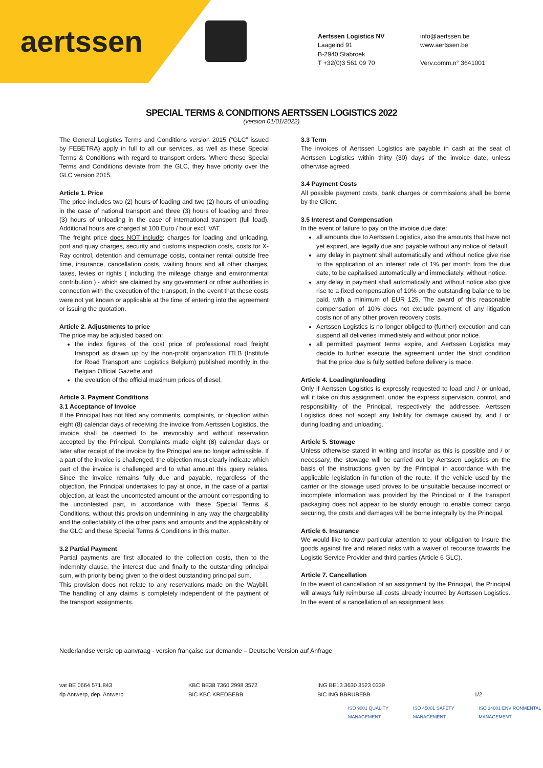aertssen
Aertssen Logistics NV
Laageind 91
B-2940 Stabroek
T +32(0)3 561 09 70
info@aertssen.be
www.aertssen.be
Verv.comm.n° 3641001
SPECIAL TERMS & CONDITIONS AERTSSEN LOGISTICS 2022
(version 01/01/2022)
The General Logistics Terms and Conditions version 2015 (“GLC” issued by FEBETRA) apply in full to all our services, as well as these Special Terms & Conditions with regard to transport orders. Where these Special Terms and Conditions deviate from the GLC, they have priority over the GLC version 2015.
Article 1. Price
The price includes two (2) hours of loading and two (2) hours of unloading in the case of national transport and three (3) hours of loading and three (3) hours of unloading in the case of international transport (full load). Additional hours are charged at 100 Euro / hour excl. VAT.
The freight price does NOT include: charges for loading and unloading, port and quay charges, security and customs inspection costs, costs for X-Ray control, detention and demurrage costs, container rental outside free time, insurance, cancellation costs, waiting hours and all other charges, taxes, levies or rights ( including the mileage charge and environmental contribution ) - which are claimed by any government or other authorities in connection with the execution of the transport, in the event that these costs were not yet known or applicable at the time of entering into the agreement or issuing the quotation.
Article 2. Adjustments to price
The price may be adjusted based on:
the index figures of the cost price of professional road freight transport as drawn up by the non-profit organization ITLB (Institute for Road Transport and Logistics Belgium) published monthly in the Belgian Official Gazette and
the evolution of the official maximum prices of diesel.
Article 3. Payment Conditions
3.1 Acceptance of Invoice
If the Principal has not filed any comments, complaints, or objection within eight (8) calendar days of receiving the invoice from Aertssen Logistics, the invoice shall be deemed to be irrevocably and without reservation accepted by the Principal. Complaints made eight (8) calendar days or later after receipt of the invoice by the Principal are no longer admissible. If a part of the invoice is challenged, the objection must clearly indicate which part of the invoice is challenged and to what amount this query relates. Since the invoice remains fully due and payable, regardless of the objection, the Principal undertakes to pay at once, in the case of a partial objection, at least the uncontested amount or the amount corresponding to the uncontested part, in accordance with these Special Terms & Conditions, without this provision undermining in any way the chargeability and the collectability of the other parts and amounts and the applicability of the GLC and these Special Terms & Conditions in this matter.
3.2 Partial Payment
Partial payments are first allocated to the collection costs, then to the indemnity clause, the interest due and finally to the outstanding principal sum, with priority being given to the oldest outstanding principal sum.
This provision does not relate to any reservations made on the Waybill. The handling of any claims is completely independent of the payment of the transport assignments.
3.3 Term
The invoices of Aertssen Logistics are payable in cash at the seat of Aertssen Logistics within thirty (30) days of the invoice date, unless otherwise agreed.
3.4 Payment Costs
All possible payment costs, bank charges or commissions shall be borne by the Client.
3.5 Interest and Compensation
In the event of failure to pay on the invoice due date:
all amounts due to Aertssen Logistics, also the amounts that have not yet expired, are legally due and payable without any notice of default.
any delay in payment shall automatically and without notice give rise to the application of an interest rate of 1% per month from the due date, to be capitalised automatically and immediately, without notice.
any delay in payment shall automatically and without notice also give rise to a fixed compensation of 10% on the outstanding balance to be paid, with a minimum of EUR 125. The award of this reasonable compensation of 10% does not exclude payment of any litigation costs nor of any other proven recovery costs.
Aertssen Logistics is no longer obliged to (further) execution and can suspend all deliveries immediately and without prior notice.
all permitted payment terms expire, and Aertssen Logistics may decide to further execute the agreement under the strict condition that the price due is fully settled before delivery is made.
Article 4. Loading/unloading
Only if Aertssen Logistics is expressly requested to load and / or unload, will it take on this assignment, under the express supervision, control, and responsibility of the Principal, respectively the addressee. Aertssen Logistics does not accept any liability for damage caused by, and / or during loading and unloading.
Article 5. Stowage
Unless otherwise stated in writing and insofar as this is possible and / or necessary, the stowage will be carried out by Aertssen Logistics on the basis of the instructions given by the Principal in accordance with the applicable legislation in function of the route. If the vehicle used by the carrier or the stowage used proves to be unsuitable because incorrect or incomplete information was provided by the Principal or if the transport packaging does not appear to be sturdy enough to enable correct cargo securing, the costs and damages will be borne integrally by the Principal.
Article 6. Insurance
We would like to draw particular attention to your obligation to insure the goods against fire and related risks with a waiver of recourse towards the Logistic Service Provider and third parties (Article 6 GLC).
Article 7. Cancellation
In the event of cancellation of an assignment by the Principal, the Principal will always fully reimburse all costs already incurred by Aertssen Logistics. In the event of a cancellation of an assignment less
Nederlandse versie op aanvraag - version française sur demande – Deutsche Version auf Anfrage
ISO 9001 QUALITY MANAGEMENT ISO 45001 SAFETY MANAGEMENT ISO 14001 ENVIRONMENTAL MANAGEMENT
vat BE 0664.571.843
rlp Antwerp, dep. Antwerp
KBC BE38 7360 2998 3572
BIC KBC KREDBEBB
ING BE13 3630 3523 0339
BIC ING BBRUBEBB
1/2